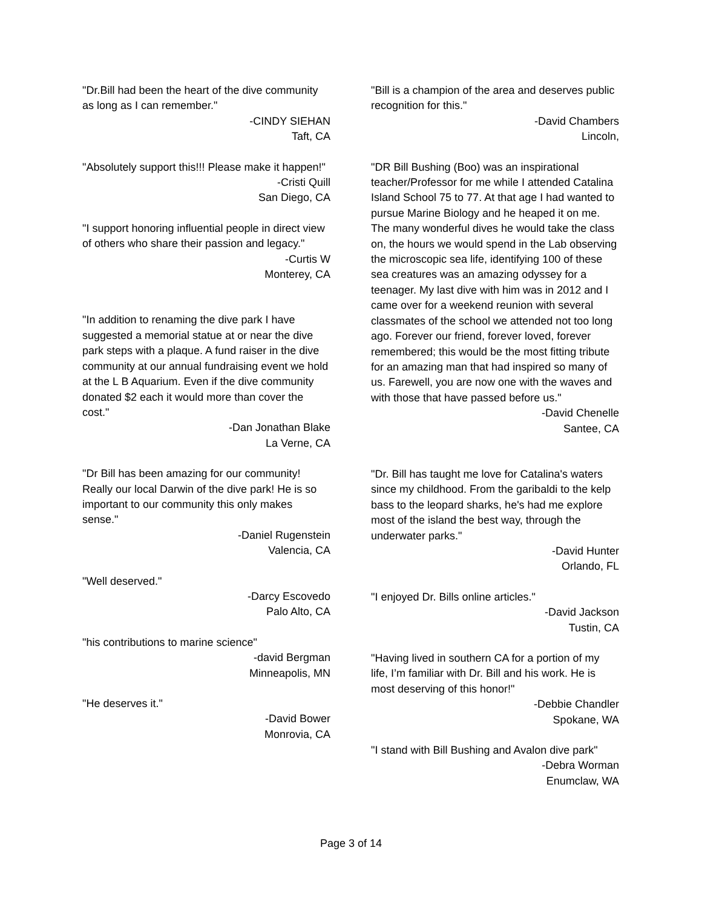"Dr.Bill had been the heart of the dive community as long as I can remember."
-CINDY SIEHAN
Taft, CA
"Absolutely support this!!! Please make it happen!"
-Cristi Quill
San Diego, CA
"I support honoring influential people in direct view of others who share their passion and legacy."
-Curtis W
Monterey, CA
"In addition to renaming the dive park I have suggested a memorial statue at or near the dive park steps with a plaque. A fund raiser in the dive community at our annual fundraising event we hold at the L B Aquarium. Even if the dive community donated $2 each it would more than cover the cost."
-Dan Jonathan Blake
La Verne, CA
"Dr Bill has been amazing for our community! Really our local Darwin of the dive park! He is so important to our community this only makes sense."
-Daniel Rugenstein
Valencia, CA
"Well deserved."
-Darcy Escovedo
Palo Alto, CA
"his contributions to marine science"
-david Bergman
Minneapolis, MN
"He deserves it."
-David Bower
Monrovia, CA
"Bill is a champion of the area and deserves public recognition for this."
-David Chambers
Lincoln,
"DR Bill Bushing (Boo) was an inspirational teacher/Professor for me while I attended Catalina Island School 75 to 77. At that age I had wanted to pursue Marine Biology and he heaped it on me. The many wonderful dives he would take the class on, the hours we would spend in the Lab observing the microscopic sea life, identifying 100 of these sea creatures was an amazing odyssey for a teenager. My last dive with him was in 2012 and I came over for a weekend reunion with several classmates of the school we attended not too long ago. Forever our friend, forever loved, forever remembered; this would be the most fitting tribute for an amazing man that had inspired so many of us. Farewell, you are now one with the waves and with those that have passed before us."
-David Chenelle
Santee, CA
"Dr. Bill has taught me love for Catalina's waters since my childhood. From the garibaldi to the kelp bass to the leopard sharks, he's had me explore most of the island the best way, through the underwater parks."
-David Hunter
Orlando, FL
"I enjoyed Dr. Bills online articles."
-David Jackson
Tustin, CA
"Having lived in southern CA for a portion of my life, I’m familiar with Dr. Bill and his work. He is most deserving of this honor!"
-Debbie Chandler
Spokane, WA
"I stand with Bill Bushing and Avalon dive park"
-Debra Worman
Enumclaw, WA
Page 3 of 14